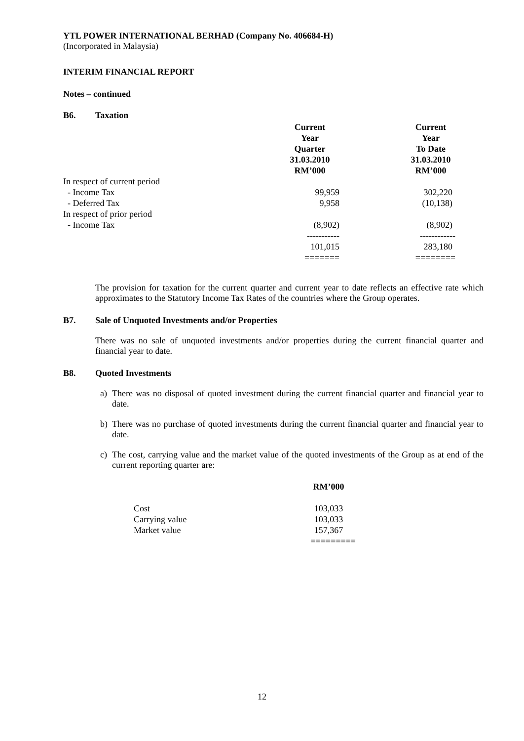YTL POWER INTERNATIONAL BERHAD (Company No. 406684-H)
(Incorporated in Malaysia)
INTERIM FINANCIAL REPORT
Notes – continued
B6. Taxation
| | Current Year Quarter 31.03.2010 RM’000 | Current Year To Date 31.03.2010 RM’000 |
| In respect of current period | | |
| - Income Tax | 99,959 | 302,220 |
| - Deferred Tax | 9,958 | (10,138) |
| In respect of prior period | | |
| - Income Tax | (8,902) | (8,902) |
| | ----------- | ------------ |
| | 101,015 | 283,180 |
| | ======= | ======== |
The provision for taxation for the current quarter and current year to date reflects an effective rate which approximates to the Statutory Income Tax Rates of the countries where the Group operates.
B7. Sale of Unquoted Investments and/or Properties
There was no sale of unquoted investments and/or properties during the current financial quarter and financial year to date.
B8. Quoted Investments
a) There was no disposal of quoted investment during the current financial quarter and financial year to date.
b) There was no purchase of quoted investments during the current financial quarter and financial year to date.
c) The cost, carrying value and the market value of the quoted investments of the Group as at end of the current reporting quarter are:
| | RM’000 |
| Cost | 103,033 |
| Carrying value | 103,033 |
| Market value | 157,367 |
| | ========= |
12